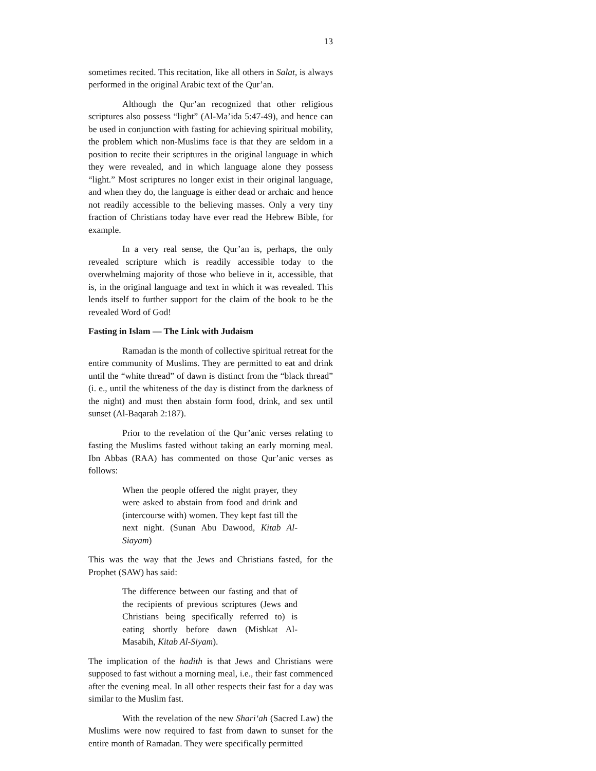13
sometimes recited. This recitation, like all others in Salat, is always performed in the original Arabic text of the Qur’an.
Although the Qur’an recognized that other religious scriptures also possess “light” (Al-Ma’ida 5:47-49), and hence can be used in conjunction with fasting for achieving spiritual mobility, the problem which non-Muslims face is that they are seldom in a position to recite their scriptures in the original language in which they were revealed, and in which language alone they possess “light.” Most scriptures no longer exist in their original language, and when they do, the language is either dead or archaic and hence not readily accessible to the believing masses. Only a very tiny fraction of Christians today have ever read the Hebrew Bible, for example.
In a very real sense, the Qur’an is, perhaps, the only revealed scripture which is readily accessible today to the overwhelming majority of those who believe in it, accessible, that is, in the original language and text in which it was revealed. This lends itself to further support for the claim of the book to be the revealed Word of God!
Fasting in Islam — The Link with Judaism
Ramadan is the month of collective spiritual retreat for the entire community of Muslims. They are permitted to eat and drink until the “white thread” of dawn is distinct from the “black thread” (i. e., until the whiteness of the day is distinct from the darkness of the night) and must then abstain form food, drink, and sex until sunset (Al-Baqarah 2:187).
Prior to the revelation of the Qur’anic verses relating to fasting the Muslims fasted without taking an early morning meal. Ibn Abbas (RAA) has commented on those Qur’anic verses as follows:
When the people offered the night prayer, they were asked to abstain from food and drink and (intercourse with) women. They kept fast till the next night. (Sunan Abu Dawood, Kitab Al-Siayam)
This was the way that the Jews and Christians fasted, for the Prophet (SAW) has said:
The difference between our fasting and that of the recipients of previous scriptures (Jews and Christians being specifically referred to) is eating shortly before dawn (Mishkat Al-Masabih, Kitab Al-Siyam).
The implication of the hadith is that Jews and Christians were supposed to fast without a morning meal, i.e., their fast commenced after the evening meal. In all other respects their fast for a day was similar to the Muslim fast.
With the revelation of the new Shari‘ah (Sacred Law) the Muslims were now required to fast from dawn to sunset for the entire month of Ramadan. They were specifically permitted